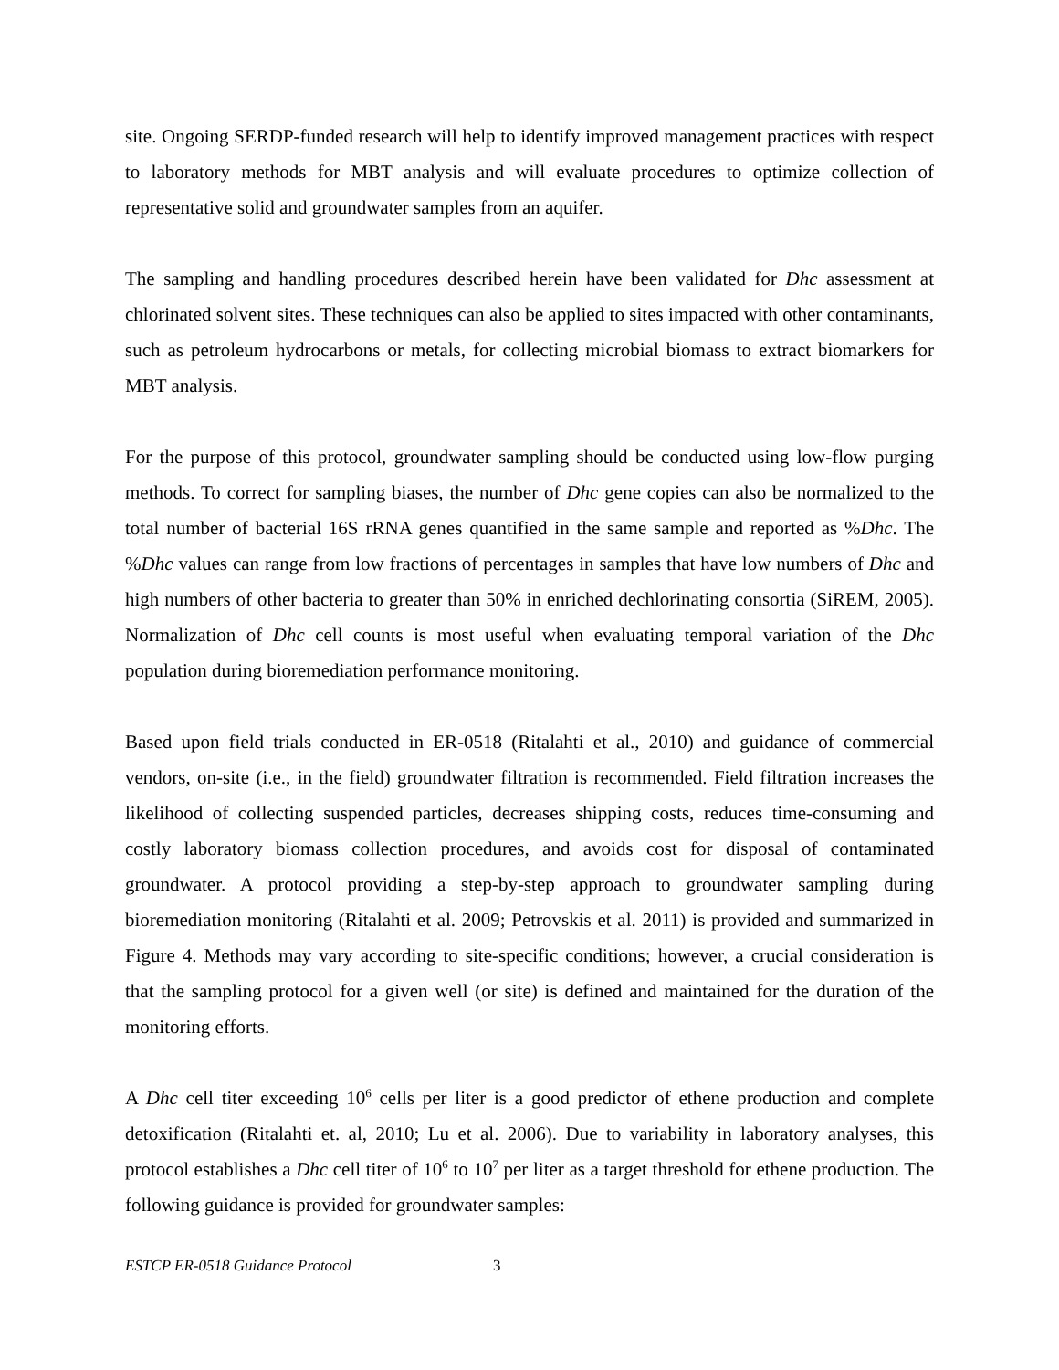site. Ongoing SERDP-funded research will help to identify improved management practices with respect to laboratory methods for MBT analysis and will evaluate procedures to optimize collection of representative solid and groundwater samples from an aquifer.
The sampling and handling procedures described herein have been validated for Dhc assessment at chlorinated solvent sites. These techniques can also be applied to sites impacted with other contaminants, such as petroleum hydrocarbons or metals, for collecting microbial biomass to extract biomarkers for MBT analysis.
For the purpose of this protocol, groundwater sampling should be conducted using low-flow purging methods. To correct for sampling biases, the number of Dhc gene copies can also be normalized to the total number of bacterial 16S rRNA genes quantified in the same sample and reported as %Dhc. The %Dhc values can range from low fractions of percentages in samples that have low numbers of Dhc and high numbers of other bacteria to greater than 50% in enriched dechlorinating consortia (SiREM, 2005). Normalization of Dhc cell counts is most useful when evaluating temporal variation of the Dhc population during bioremediation performance monitoring.
Based upon field trials conducted in ER-0518 (Ritalahti et al., 2010) and guidance of commercial vendors, on-site (i.e., in the field) groundwater filtration is recommended. Field filtration increases the likelihood of collecting suspended particles, decreases shipping costs, reduces time-consuming and costly laboratory biomass collection procedures, and avoids cost for disposal of contaminated groundwater. A protocol providing a step-by-step approach to groundwater sampling during bioremediation monitoring (Ritalahti et al. 2009; Petrovskis et al. 2011) is provided and summarized in Figure 4. Methods may vary according to site-specific conditions; however, a crucial consideration is that the sampling protocol for a given well (or site) is defined and maintained for the duration of the monitoring efforts.
A Dhc cell titer exceeding 10<sup>6</sup> cells per liter is a good predictor of ethene production and complete detoxification (Ritalahti et. al, 2010; Lu et al. 2006). Due to variability in laboratory analyses, this protocol establishes a Dhc cell titer of 10<sup>6</sup> to 10<sup>7</sup> per liter as a target threshold for ethene production. The following guidance is provided for groundwater samples:
ESTCP ER-0518 Guidance Protocol 3